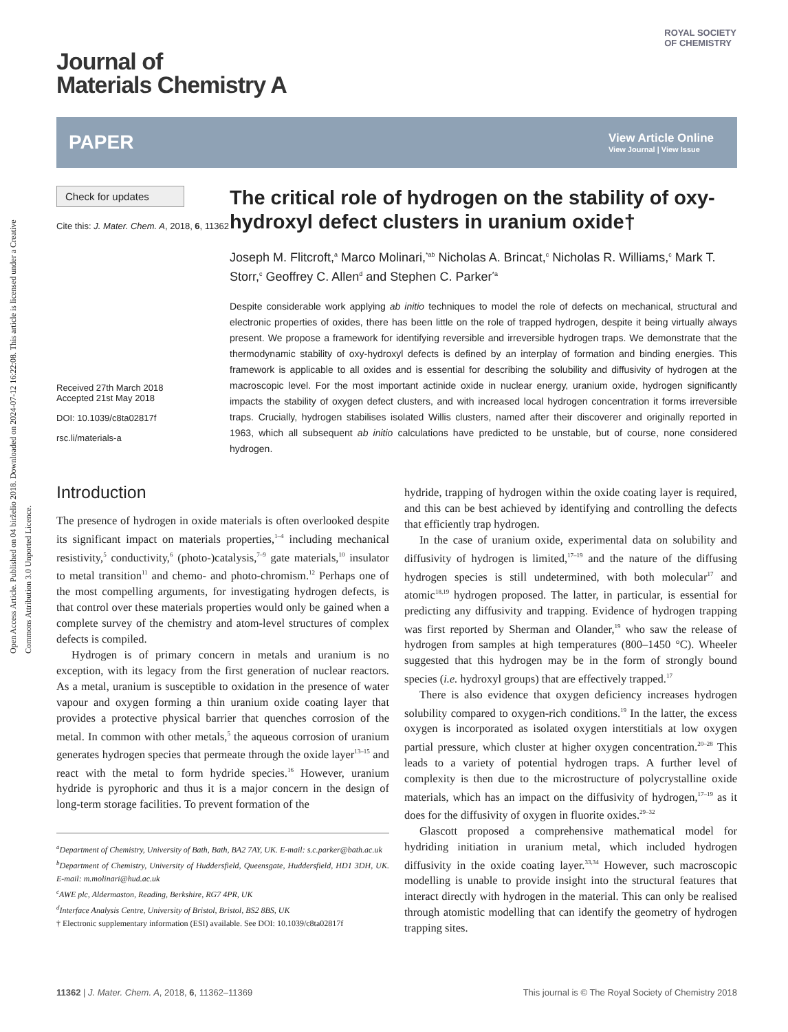Open Access Article. Published on 04 birželio 2018. Downloaded on 2024-07-12 16:22:08. This article is licensed under a Creative Commons Attribution 3.0 Unported Licence.
ROYAL SOCIETY
OF CHEMISTRY
Journal of
Materials Chemistry A
PAPER View Article Online
View Journal | View Issue
Check for updates
Cite this: J. Mater. Chem. A, 2018, 6, 11362
Received 27th March 2018
Accepted 21st May 2018
DOI: 10.1039/c8ta02817f
rsc.li/materials-a
The critical role of hydrogen on the stability of oxy-hydroxyl defect clusters in uranium oxide†
Joseph M. Flitcroft,<sup>a</sup> Marco Molinari,<sup>*ab</sup> Nicholas A. Brincat,<sup>c</sup> Nicholas R. Williams,<sup>c</sup> Mark T. Storr,<sup>c</sup> Geoffrey C. Allen<sup>d</sup> and Stephen C. Parker<sup>*a</sup>
Despite considerable work applying ab initio techniques to model the role of defects on mechanical, structural and electronic properties of oxides, there has been little on the role of trapped hydrogen, despite it being virtually always present. We propose a framework for identifying reversible and irreversible hydrogen traps. We demonstrate that the thermodynamic stability of oxy-hydroxyl defects is defined by an interplay of formation and binding energies. This framework is applicable to all oxides and is essential for describing the solubility and diffusivity of hydrogen at the macroscopic level. For the most important actinide oxide in nuclear energy, uranium oxide, hydrogen significantly impacts the stability of oxygen defect clusters, and with increased local hydrogen concentration it forms irreversible traps. Crucially, hydrogen stabilises isolated Willis clusters, named after their discoverer and originally reported in 1963, which all subsequent ab initio calculations have predicted to be unstable, but of course, none considered hydrogen.
Introduction
The presence of hydrogen in oxide materials is often overlooked despite its significant impact on materials properties,<sup>1–4</sup> including mechanical resistivity,<sup>5</sup> conductivity,<sup>6</sup> (photo-)catalysis,<sup>7–9</sup> gate materials,<sup>10</sup> insulator to metal transition<sup>11</sup> and chemo- and photo-chromism.<sup>12</sup> Perhaps one of the most compelling arguments, for investigating hydrogen defects, is that control over these materials properties would only be gained when a complete survey of the chemistry and atom-level structures of complex defects is compiled.
Hydrogen is of primary concern in metals and uranium is no exception, with its legacy from the first generation of nuclear reactors. As a metal, uranium is susceptible to oxidation in the presence of water vapour and oxygen forming a thin uranium oxide coating layer that provides a protective physical barrier that quenches corrosion of the metal. In common with other metals,<sup>5</sup> the aqueous corrosion of uranium generates hydrogen species that permeate through the oxide layer<sup>13–15</sup> and react with the metal to form hydride species.<sup>16</sup> However, uranium hydride is pyrophoric and thus it is a major concern in the design of long-term storage facilities. To prevent formation of the
<sup>a</sup> Department of Chemistry, University of Bath, Bath, BA2 7AY, UK. E-mail: s.c.parker@bath.ac.uk
<sup>b</sup> Department of Chemistry, University of Huddersfield, Queensgate, Huddersfield, HD1 3DH, UK. E-mail: m.molinari@hud.ac.uk
<sup>c</sup> AWE plc, Aldermaston, Reading, Berkshire, RG7 4PR, UK
<sup>d</sup> Interface Analysis Centre, University of Bristol, Bristol, BS2 8BS, UK
† Electronic supplementary information (ESI) available. See DOI: 10.1039/c8ta02817f
hydride, trapping of hydrogen within the oxide coating layer is required, and this can be best achieved by identifying and controlling the defects that efficiently trap hydrogen.
In the case of uranium oxide, experimental data on solubility and diffusivity of hydrogen is limited,<sup>17–19</sup> and the nature of the diffusing hydrogen species is still undetermined, with both molecular<sup>17</sup> and atomic<sup>18,19</sup> hydrogen proposed. The latter, in particular, is essential for predicting any diffusivity and trapping. Evidence of hydrogen trapping was first reported by Sherman and Olander,<sup>19</sup> who saw the release of hydrogen from samples at high temperatures (800–1450 °C). Wheeler suggested that this hydrogen may be in the form of strongly bound species (i.e. hydroxyl groups) that are effectively trapped.<sup>17</sup>
There is also evidence that oxygen deficiency increases hydrogen solubility compared to oxygen-rich conditions.<sup>19</sup> In the latter, the excess oxygen is incorporated as isolated oxygen interstitials at low oxygen partial pressure, which cluster at higher oxygen concentration.<sup>20–28</sup> This leads to a variety of potential hydrogen traps. A further level of complexity is then due to the microstructure of polycrystalline oxide materials, which has an impact on the diffusivity of hydrogen,<sup>17–19</sup> as it does for the diffusivity of oxygen in fluorite oxides.<sup>29–32</sup>
Glascott proposed a comprehensive mathematical model for hydriding initiation in uranium metal, which included hydrogen diffusivity in the oxide coating layer.<sup>33,34</sup> However, such macroscopic modelling is unable to provide insight into the structural features that interact directly with hydrogen in the material. This can only be realised through atomistic modelling that can identify the geometry of hydrogen trapping sites.
11362 | J. Mater. Chem. A, 2018, 6, 11362–11369 This journal is © The Royal Society of Chemistry 2018